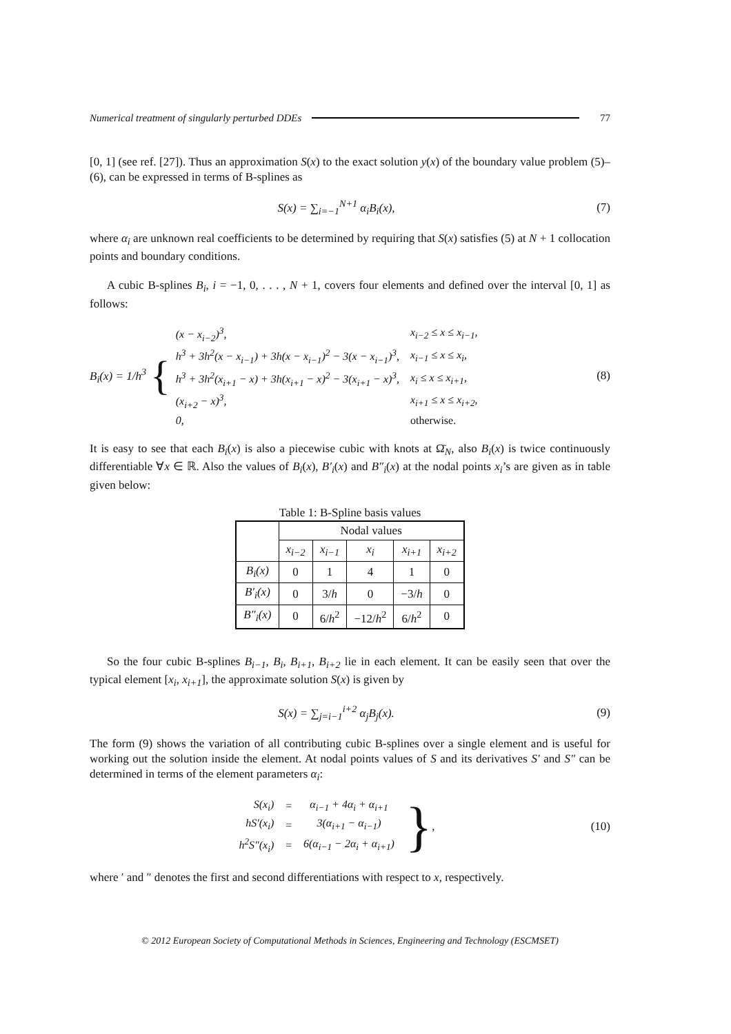Numerical treatment of singularly perturbed DDEs 77
[0, 1] (see ref. [27]). Thus an approximation S(x) to the exact solution y(x) of the boundary value problem (5)–(6), can be expressed in terms of B-splines as
S(x) = ∑<sub>i=−1</sub><sup>N+1</sup> α<sub>i</sub>B<sub>i</sub>(x), (7)
where α<sub>i</sub> are unknown real coefficients to be determined by requiring that S(x) satisfies (5) at N + 1 collocation points and boundary conditions.
A cubic B-splines B<sub>i</sub>, i = −1, 0, . . . , N + 1, covers four elements and defined over the interval [0, 1] as follows:
B<sub>i</sub>(x) = 1/h<sup>3</sup> {
| (x − x<sub>i−2</sub>)<sup>3</sup>, | x<sub>i−2</sub> ≤ x ≤ x<sub>i−1</sub>, |
| h<sup>3</sup> + 3h<sup>2</sup>(x − x<sub>i−1</sub>) + 3h(x − x<sub>i−1</sub>)<sup>2</sup> − 3(x − x<sub>i−1</sub>)<sup>3</sup>, | x<sub>i−1</sub> ≤ x ≤ x<sub>i</sub>, |
| h<sup>3</sup> + 3h<sup>2</sup>(x<sub>i+1</sub> − x) + 3h(x<sub>i+1</sub> − x)<sup>2</sup> − 3(x<sub>i+1</sub> − x)<sup>3</sup>, | x<sub>i</sub> ≤ x ≤ x<sub>i+1</sub>, |
| (x<sub>i+2</sub> − x)<sup>3</sup>, | x<sub>i+1</sub> ≤ x ≤ x<sub>i+2</sub>, |
| 0, | otherwise. |
(8)
It is easy to see that each B<sub>i</sub>(x) is also a piecewise cubic with knots at Ω̄<sub>N</sub>, also B<sub>i</sub>(x) is twice continuously differentiable ∀x ∈ ℝ. Also the values of B<sub>i</sub>(x), B′<sub>i</sub>(x) and B″<sub>i</sub>(x) at the nodal points x<sub>i</sub>’s are given as in table given below:
Table 1: B-Spline basis values
| | Nodal values | | | | |
| --- | --- | --- | --- | --- | --- |
| | x<sub>i−2</sub> | x<sub>i−1</sub> | x<sub>i</sub> | x<sub>i+1</sub> | x<sub>i+2</sub> |
| B<sub>i</sub>(x) | 0 | 1 | 4 | 1 | 0 |
| B′<sub>i</sub>(x) | 0 | 3/ h | 0 | −3/ h | 0 |
| B″<sub>i</sub>(x) | 0 | 6/ h<sup>2</sup> | −12/ h<sup>2</sup> | 6/ h<sup>2</sup> | 0 |
So the four cubic B-splines B<sub>i−1</sub>, B<sub>i</sub>, B<sub>i+1</sub>, B<sub>i+2</sub> lie in each element. It can be easily seen that over the typical element [x<sub>i</sub>, x<sub>i+1</sub>], the approximate solution S(x) is given by
S(x) = ∑<sub>j=i−1</sub><sup>i+2</sup> α<sub>j</sub>B<sub>j</sub>(x). (9)
The form (9) shows the variation of all contributing cubic B-splines over a single element and is useful for working out the solution inside the element. At nodal points values of S and its derivatives S′ and S″ can be determined in terms of the element parameters α<sub>i</sub>:
| S(x<sub>i</sub>) | = | α<sub>i−1</sub> + 4α<sub>i</sub> + α<sub>i+1</sub> |
| hS′(x<sub>i</sub>) | = | 3(α<sub>i+1</sub> − α<sub>i−1</sub>) |
| h<sup>2</sup>S″(x<sub>i</sub>) | = | 6(α<sub>i−1</sub> − 2α<sub>i</sub> + α<sub>i+1</sub>) |
},
(10)
where ′ and ″ denotes the first and second differentiations with respect to x, respectively.
© 2012 European Society of Computational Methods in Sciences, Engineering and Technology (ESCMSET)